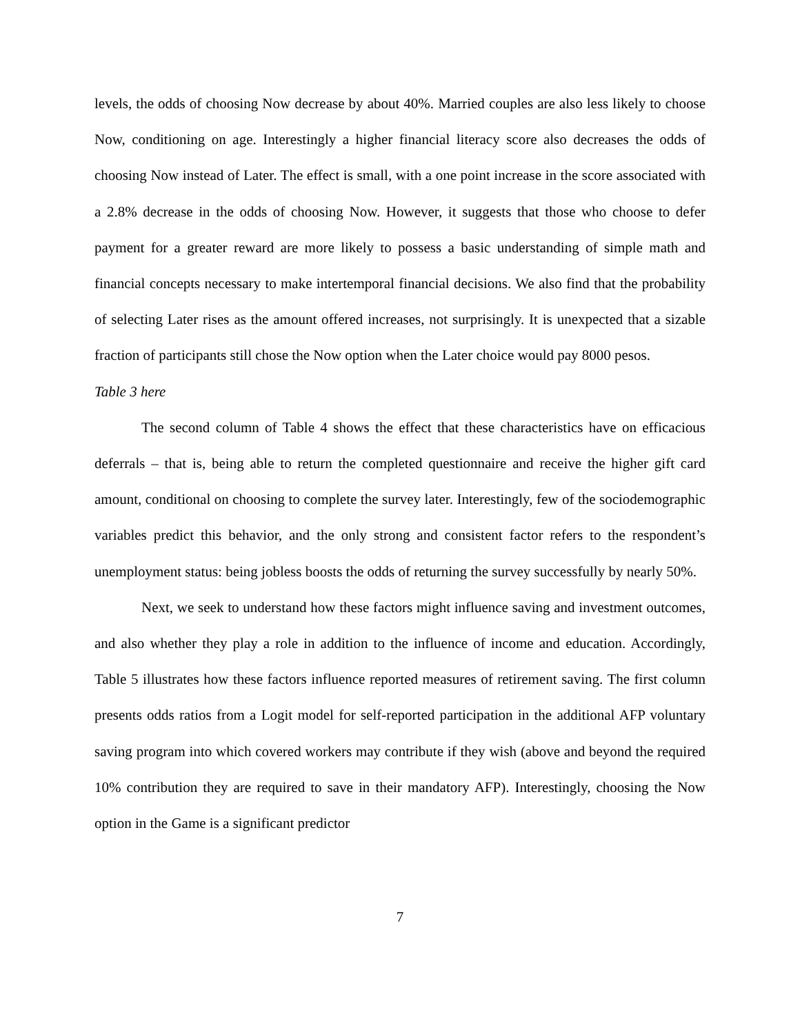levels, the odds of choosing Now decrease by about 40%. Married couples are also less likely to choose Now, conditioning on age. Interestingly a higher financial literacy score also decreases the odds of choosing Now instead of Later. The effect is small, with a one point increase in the score associated with a 2.8% decrease in the odds of choosing Now. However, it suggests that those who choose to defer payment for a greater reward are more likely to possess a basic understanding of simple math and financial concepts necessary to make intertemporal financial decisions. We also find that the probability of selecting Later rises as the amount offered increases, not surprisingly. It is unexpected that a sizable fraction of participants still chose the Now option when the Later choice would pay 8000 pesos.
Table 3 here
The second column of Table 4 shows the effect that these characteristics have on efficacious deferrals – that is, being able to return the completed questionnaire and receive the higher gift card amount, conditional on choosing to complete the survey later. Interestingly, few of the sociodemographic variables predict this behavior, and the only strong and consistent factor refers to the respondent’s unemployment status: being jobless boosts the odds of returning the survey successfully by nearly 50%.
Next, we seek to understand how these factors might influence saving and investment outcomes, and also whether they play a role in addition to the influence of income and education. Accordingly, Table 5 illustrates how these factors influence reported measures of retirement saving. The first column presents odds ratios from a Logit model for self-reported participation in the additional AFP voluntary saving program into which covered workers may contribute if they wish (above and beyond the required 10% contribution they are required to save in their mandatory AFP). Interestingly, choosing the Now option in the Game is a significant predictor
7